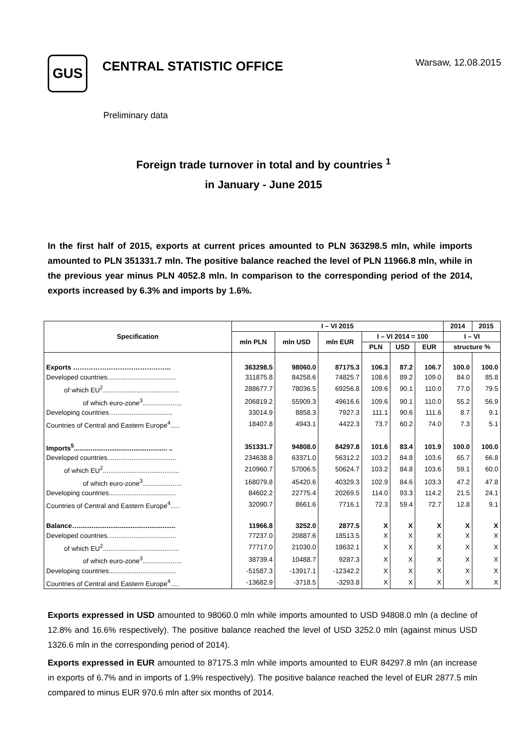GUS
CENTRAL STATISTIC OFFICE
Warsaw, 12.08.2015
Preliminary data
Foreign trade turnover in total and by countries <sup>1</sup>
in January - June 2015
In the first half of 2015, exports at current prices amounted to PLN 363298.5 mln, while imports amounted to PLN 351331.7 mln. The positive balance reached the level of PLN 11966.8 mln, while in the previous year minus PLN 4052.8 mln. In comparison to the corresponding period of the 2014, exports increased by 6.3% and imports by 1.6%.
| Specification | I – VI 2015 | | | | | | 2014 | 2015 |
| --- | --- | --- | --- | --- | --- | --- | --- | --- |
| | mln PLN | mln USD | mln EUR | I – VI 2014 = 100 | | | I – VI | |
| | | | | PLN | USD | EUR | structure % | |
| Exports …………………………………….. | 363298.5 | 98060.0 | 87175.3 | 106.3 | 87.2 | 106.7 | 100.0 | 100.0 |
| Developed countries..................................... | 311875.8 | 84258.6 | 74825.7 | 108.6 | 89.2 | 109.0 | 84.0 | 85.8 |
| of which EU<sup>2</sup>......................................... | 288677.7 | 78036.5 | 69256.8 | 109.6 | 90.1 | 110.0 | 77.0 | 79.5 |
| of which euro-zone<sup>3</sup>..................... | 206819.2 | 55909.3 | 49616.6 | 109.6 | 90.1 | 110.0 | 55.2 | 56.9 |
| Developing countries……........................... | 33014.9 | 8858.3 | 7927.3 | 111.1 | 90.6 | 111.6 | 8.7 | 9.1 |
| Countries of Central and Eastern Europe<sup>4</sup>..... | 18407.8 | 4943.1 | 4422.3 | 73.7 | 60.2 | 74.0 | 7.3 | 5.1 |
| Imports<sup>5</sup>.................................................. .. | 351331.7 | 94808.0 | 84297.8 | 101.6 | 83.4 | 101.9 | 100.0 | 100.0 |
| Developed countries..................................... | 234638.8 | 63371.0 | 56312.2 | 103.2 | 84.8 | 103.6 | 65.7 | 66.8 |
| of which EU<sup>2</sup>......................................... | 210960.7 | 57006.5 | 50624.7 | 103.2 | 84.8 | 103.6 | 59.1 | 60.0 |
| of which euro-zone<sup>3</sup>..................... | 168079.8 | 45420.6 | 40329.3 | 102.9 | 84.6 | 103.3 | 47.2 | 47.8 |
| Developing countries.................................... | 84602.2 | 22775.4 | 20269.5 | 114.0 | 93.3 | 114.2 | 21.5 | 24.1 |
| Countries of Central and Eastern Europe<sup>4</sup>…. | 32090.7 | 8661.6 | 7716.1 | 72.3 | 59.4 | 72.7 | 12.8 | 9.1 |
| Balance….................................................... | 11966.8 | 3252.0 | 2877.5 | X | X | X | X | X |
| Developed countries..................................... | 77237.0 | 20887.6 | 18513.5 | X | X | X | X | X |
| of which EU<sup>2</sup>......................................... | 77717.0 | 21030.0 | 18632.1 | X | X | X | X | X |
| of which euro-zone<sup>3</sup>..................... | 38739.4 | 10488.7 | 9287.3 | X | X | X | X | X |
| Developing countries.................................... | -51587.3 | -13917.1 | -12342.2 | X | X | X | X | X |
| Countries of Central and Eastern Europe<sup>4</sup>…. | -13682.9 | -3718.5 | -3293.8 | X | X | X | X | X |
Exports expressed in USD amounted to 98060.0 mln while imports amounted to USD 94808.0 mln (a decline of 12.8% and 16.6% respectively). The positive balance reached the level of USD 3252.0 mln (against minus USD 1326.6 mln in the corresponding period of 2014).
Exports expressed in EUR amounted to 87175.3 mln while imports amounted to EUR 84297.8 mln (an increase in exports of 6.7% and in imports of 1.9% respectively). The positive balance reached the level of EUR 2877.5 mln compared to minus EUR 970.6 mln after six months of 2014.